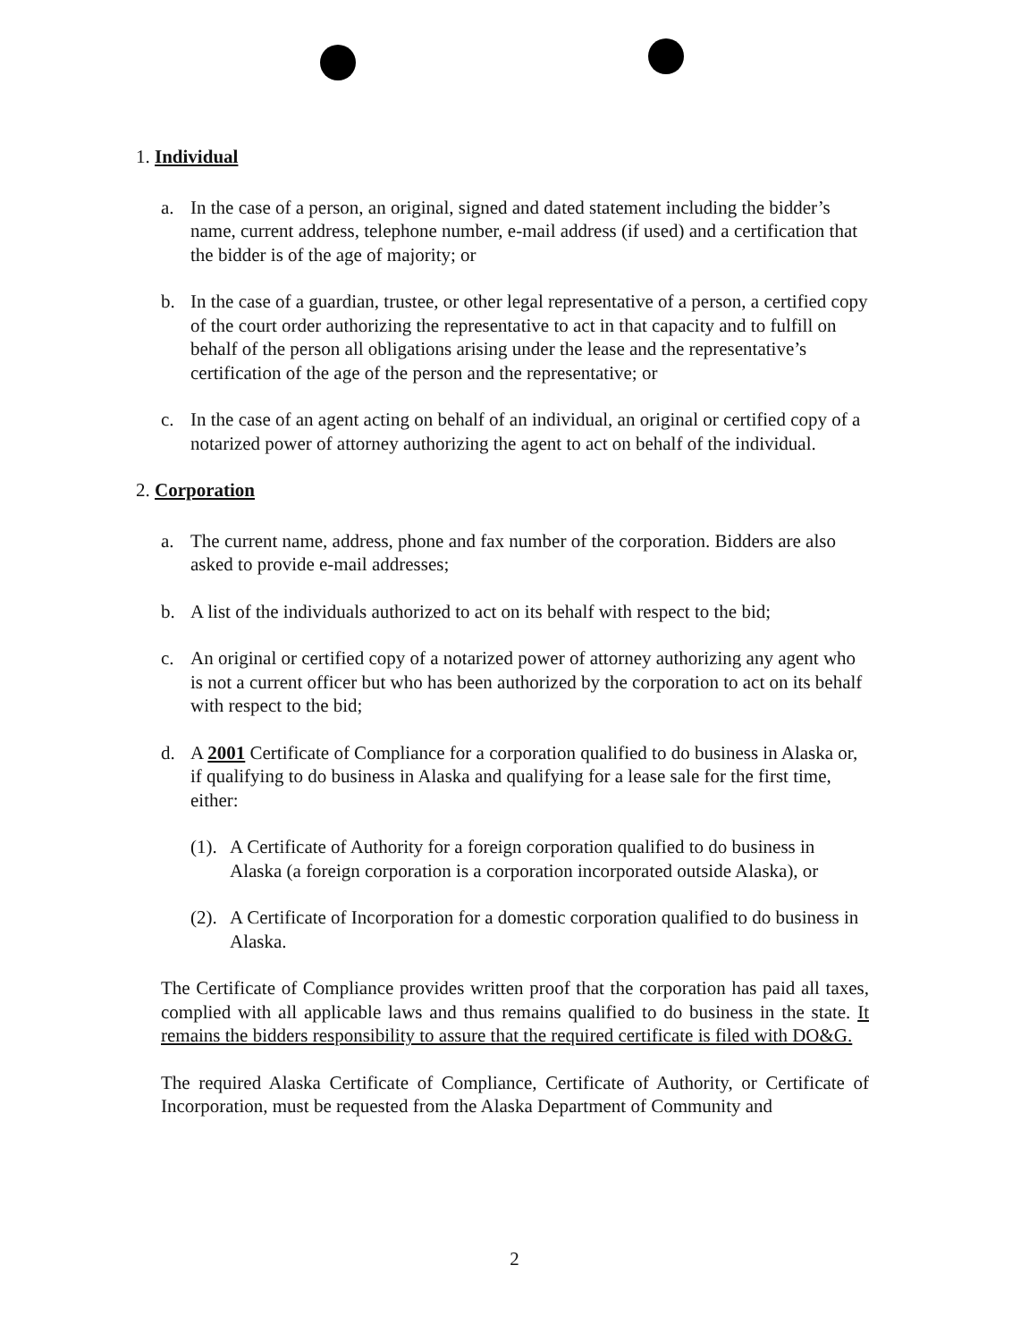1. Individual
a. In the case of a person, an original, signed and dated statement including the bidder’s name, current address, telephone number, e-mail address (if used) and a certification that the bidder is of the age of majority; or
b. In the case of a guardian, trustee, or other legal representative of a person, a certified copy of the court order authorizing the representative to act in that capacity and to fulfill on behalf of the person all obligations arising under the lease and the representative’s certification of the age of the person and the representative; or
c. In the case of an agent acting on behalf of an individual, an original or certified copy of a notarized power of attorney authorizing the agent to act on behalf of the individual.
2. Corporation
a. The current name, address, phone and fax number of the corporation. Bidders are also asked to provide e-mail addresses;
b. A list of the individuals authorized to act on its behalf with respect to the bid;
c. An original or certified copy of a notarized power of attorney authorizing any agent who is not a current officer but who has been authorized by the corporation to act on its behalf with respect to the bid;
d. A 2001 Certificate of Compliance for a corporation qualified to do business in Alaska or, if qualifying to do business in Alaska and qualifying for a lease sale for the first time, either:
(1). A Certificate of Authority for a foreign corporation qualified to do business in Alaska (a foreign corporation is a corporation incorporated outside Alaska), or
(2). A Certificate of Incorporation for a domestic corporation qualified to do business in Alaska.
The Certificate of Compliance provides written proof that the corporation has paid all taxes, complied with all applicable laws and thus remains qualified to do business in the state. It remains the bidders responsibility to assure that the required certificate is filed with DO&G.
The required Alaska Certificate of Compliance, Certificate of Authority, or Certificate of Incorporation, must be requested from the Alaska Department of Community and
2